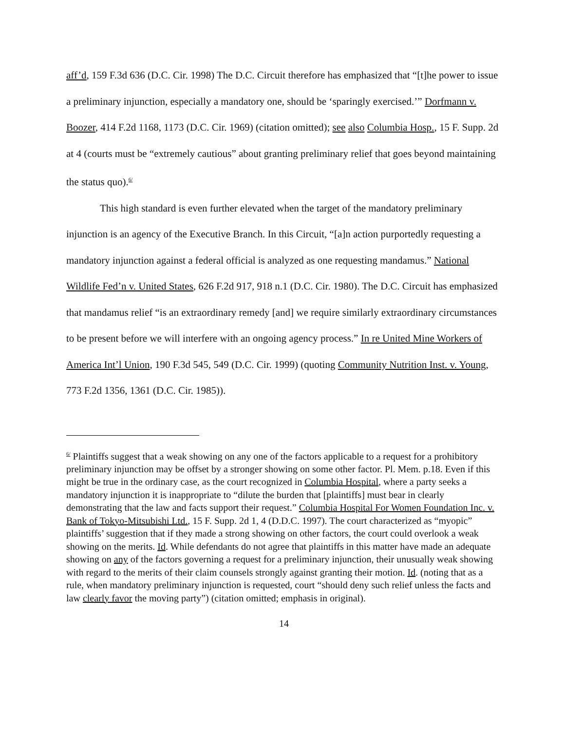aff’d, 159 F.3d 636 (D.C. Cir. 1998) The D.C. Circuit therefore has emphasized that “[t]he power to issue a preliminary injunction, especially a mandatory one, should be ‘sparingly exercised.’” Dorfmann v. Boozer, 414 F.2d 1168, 1173 (D.C. Cir. 1969) (citation omitted); see also Columbia Hosp., 15 F. Supp. 2d at 4 (courts must be “extremely cautious” about granting preliminary relief that goes beyond maintaining the status quo).<sup>6/</sup>
This high standard is even further elevated when the target of the mandatory preliminary injunction is an agency of the Executive Branch. In this Circuit, “[a]n action purportedly requesting a mandatory injunction against a federal official is analyzed as one requesting mandamus.” National Wildlife Fed’n v. United States, 626 F.2d 917, 918 n.1 (D.C. Cir. 1980). The D.C. Circuit has emphasized that mandamus relief “is an extraordinary remedy [and] we require similarly extraordinary circumstances to be present before we will interfere with an ongoing agency process.” In re United Mine Workers of America Int’l Union, 190 F.3d 545, 549 (D.C. Cir. 1999) (quoting Community Nutrition Inst. v. Young, 773 F.2d 1356, 1361 (D.C. Cir. 1985)).
<sup>6/</sup> Plaintiffs suggest that a weak showing on any one of the factors applicable to a request for a prohibitory preliminary injunction may be offset by a stronger showing on some other factor. Pl. Mem. p.18. Even if this might be true in the ordinary case, as the court recognized in Columbia Hospital, where a party seeks a mandatory injunction it is inappropriate to “dilute the burden that [plaintiffs] must bear in clearly demonstrating that the law and facts support their request.” Columbia Hospital For Women Foundation Inc. v. Bank of Tokyo-Mitsubishi Ltd., 15 F. Supp. 2d 1, 4 (D.D.C. 1997). The court characterized as “myopic” plaintiffs’ suggestion that if they made a strong showing on other factors, the court could overlook a weak showing on the merits. Id. While defendants do not agree that plaintiffs in this matter have made an adequate showing on any of the factors governing a request for a preliminary injunction, their unusually weak showing with regard to the merits of their claim counsels strongly against granting their motion. Id. (noting that as a rule, when mandatory preliminary injunction is requested, court “should deny such relief unless the facts and law clearly favor the moving party”) (citation omitted; emphasis in original).
14